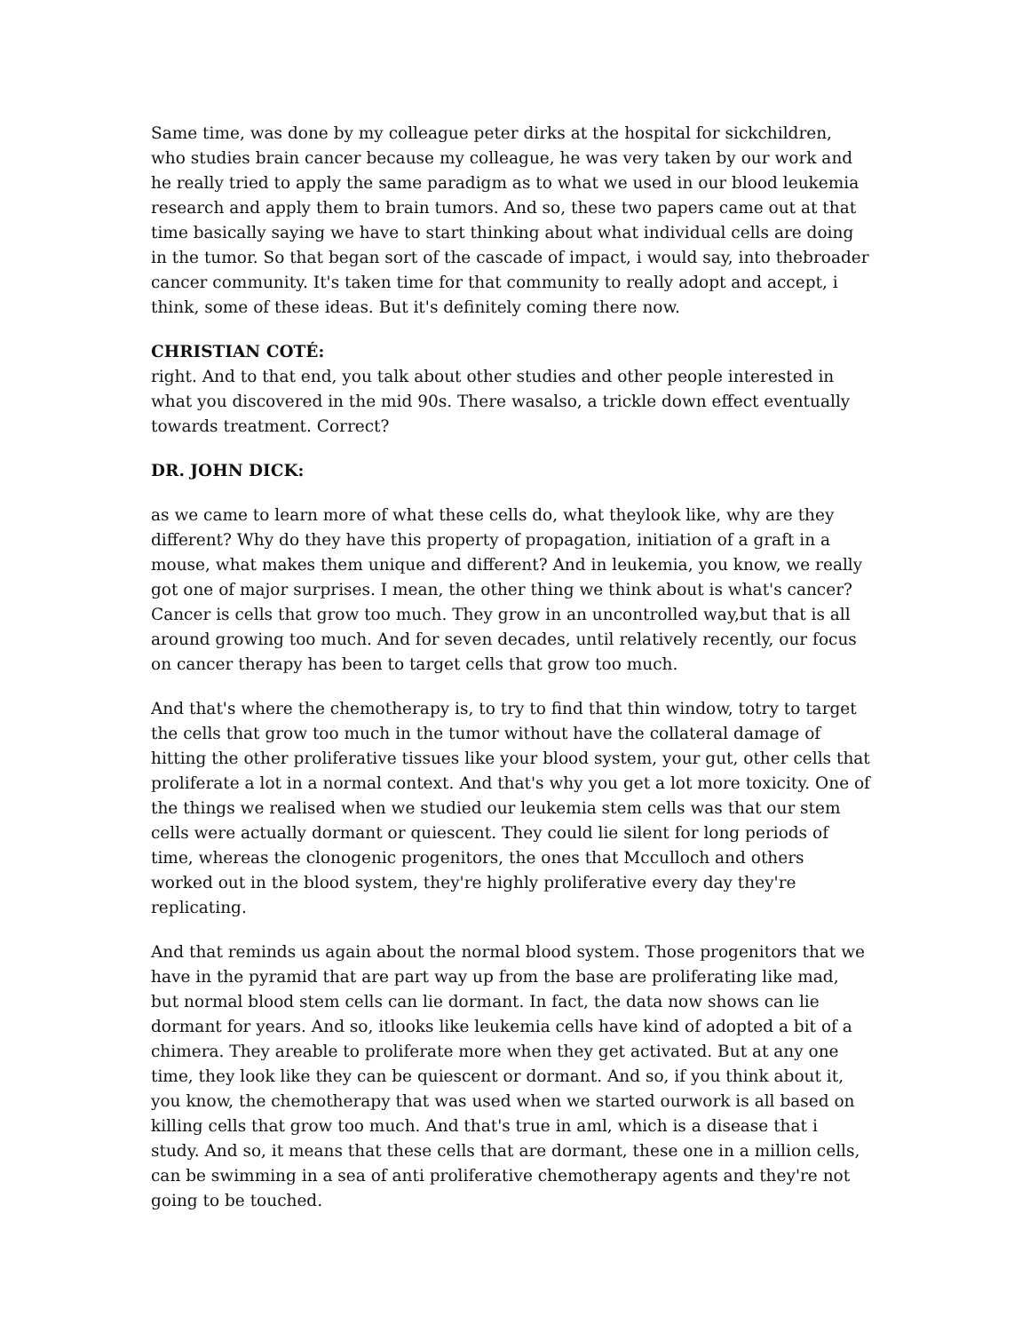Same time, was done by my colleague peter dirks at the hospital for sickchildren, who studies brain cancer because my colleague, he was very taken by our work and he really tried to apply the same paradigm as to what we used in our blood leukemia research and apply them to brain tumors. And so, these two papers came out at that time basically saying we have to start thinking about what individual cells are doing in the tumor. So that began sort of the cascade of impact, i would say, into thebroader cancer community. It's taken time for that community to really adopt and accept, i think, some of these ideas. But it's definitely coming there now.
CHRISTIAN COTÉ:
right. And to that end, you talk about other studies and other people interested in what you discovered in the mid 90s. There wasalso, a trickle down effect eventually towards treatment. Correct?
DR. JOHN DICK:
as we came to learn more of what these cells do, what theylook like, why are they different? Why do they have this property of propagation, initiation of a graft in a mouse, what makes them unique and different? And in leukemia, you know, we really got one of major surprises. I mean, the other thing we think about is what's cancer?
Cancer is cells that grow too much. They grow in an uncontrolled way,but that is all around growing too much. And for seven decades, until relatively recently, our focus on cancer therapy has been to target cells that grow too much.
And that's where the chemotherapy is, to try to find that thin window, totry to target the cells that grow too much in the tumor without have the collateral damage of hitting the other proliferative tissues like your blood system, your gut, other cells that proliferate a lot in a normal context. And that's why you get a lot more toxicity. One of the things we realised when we studied our leukemia stem cells was that our stem cells were actually dormant or quiescent. They could lie silent for long periods of time, whereas the clonogenic progenitors, the ones that Mcculloch and others worked out in the blood system, they're highly proliferative every day they're replicating.
And that reminds us again about the normal blood system. Those progenitors that we have in the pyramid that are part way up from the base are proliferating like mad, but normal blood stem cells can lie dormant. In fact, the data now shows can lie dormant for years. And so, itlooks like leukemia cells have kind of adopted a bit of a chimera. They areable to proliferate more when they get activated. But at any one time, they look like they can be quiescent or dormant. And so, if you think about it, you know, the chemotherapy that was used when we started ourwork is all based on killing cells that grow too much. And that's true in aml, which is a disease that i study. And so, it means that these cells that are dormant, these one in a million cells, can be swimming in a sea of anti proliferative chemotherapy agents and they're not going to be touched.